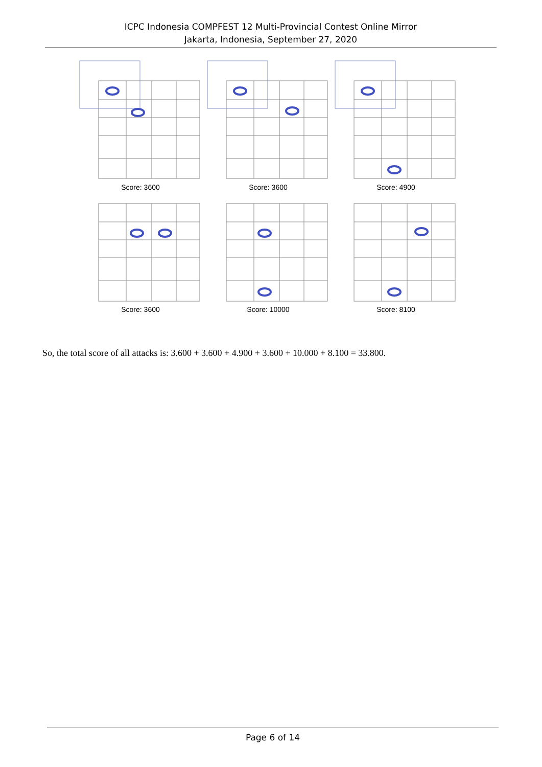ICPC Indonesia COMPFEST 12 Multi-Provincial Contest Online Mirror
Jakarta, Indonesia, September 27, 2020
Score: 3600
Score: 3600
Score: 4900
Score: 3600
Score: 10000
Score: 8100
So, the total score of all attacks is: 3.600 + 3.600 + 4.900 + 3.600 + 10.000 + 8.100 = 33.800.
Page 6 of 14